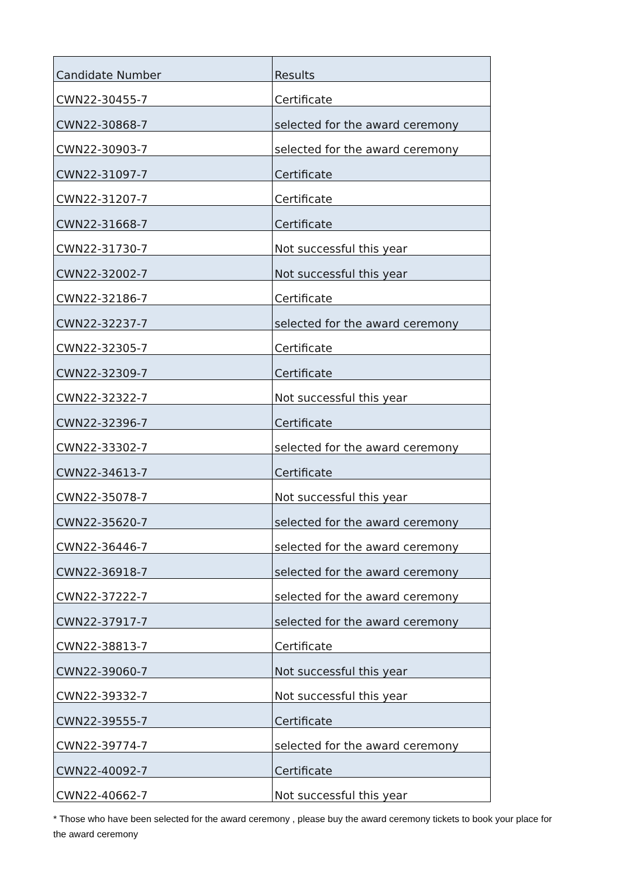| Candidate Number | Results |
| --- | --- |
| CWN22-30455-7 | Certificate |
| CWN22-30868-7 | selected for the award ceremony |
| CWN22-30903-7 | selected for the award ceremony |
| CWN22-31097-7 | Certificate |
| CWN22-31207-7 | Certificate |
| CWN22-31668-7 | Certificate |
| CWN22-31730-7 | Not successful this year |
| CWN22-32002-7 | Not successful this year |
| CWN22-32186-7 | Certificate |
| CWN22-32237-7 | selected for the award ceremony |
| CWN22-32305-7 | Certificate |
| CWN22-32309-7 | Certificate |
| CWN22-32322-7 | Not successful this year |
| CWN22-32396-7 | Certificate |
| CWN22-33302-7 | selected for the award ceremony |
| CWN22-34613-7 | Certificate |
| CWN22-35078-7 | Not successful this year |
| CWN22-35620-7 | selected for the award ceremony |
| CWN22-36446-7 | selected for the award ceremony |
| CWN22-36918-7 | selected for the award ceremony |
| CWN22-37222-7 | selected for the award ceremony |
| CWN22-37917-7 | selected for the award ceremony |
| CWN22-38813-7 | Certificate |
| CWN22-39060-7 | Not successful this year |
| CWN22-39332-7 | Not successful this year |
| CWN22-39555-7 | Certificate |
| CWN22-39774-7 | selected for the award ceremony |
| CWN22-40092-7 | Certificate |
| CWN22-40662-7 | Not successful this year |
* Those who have been selected for the award ceremony , please buy the award ceremony tickets to book your place for the award ceremony